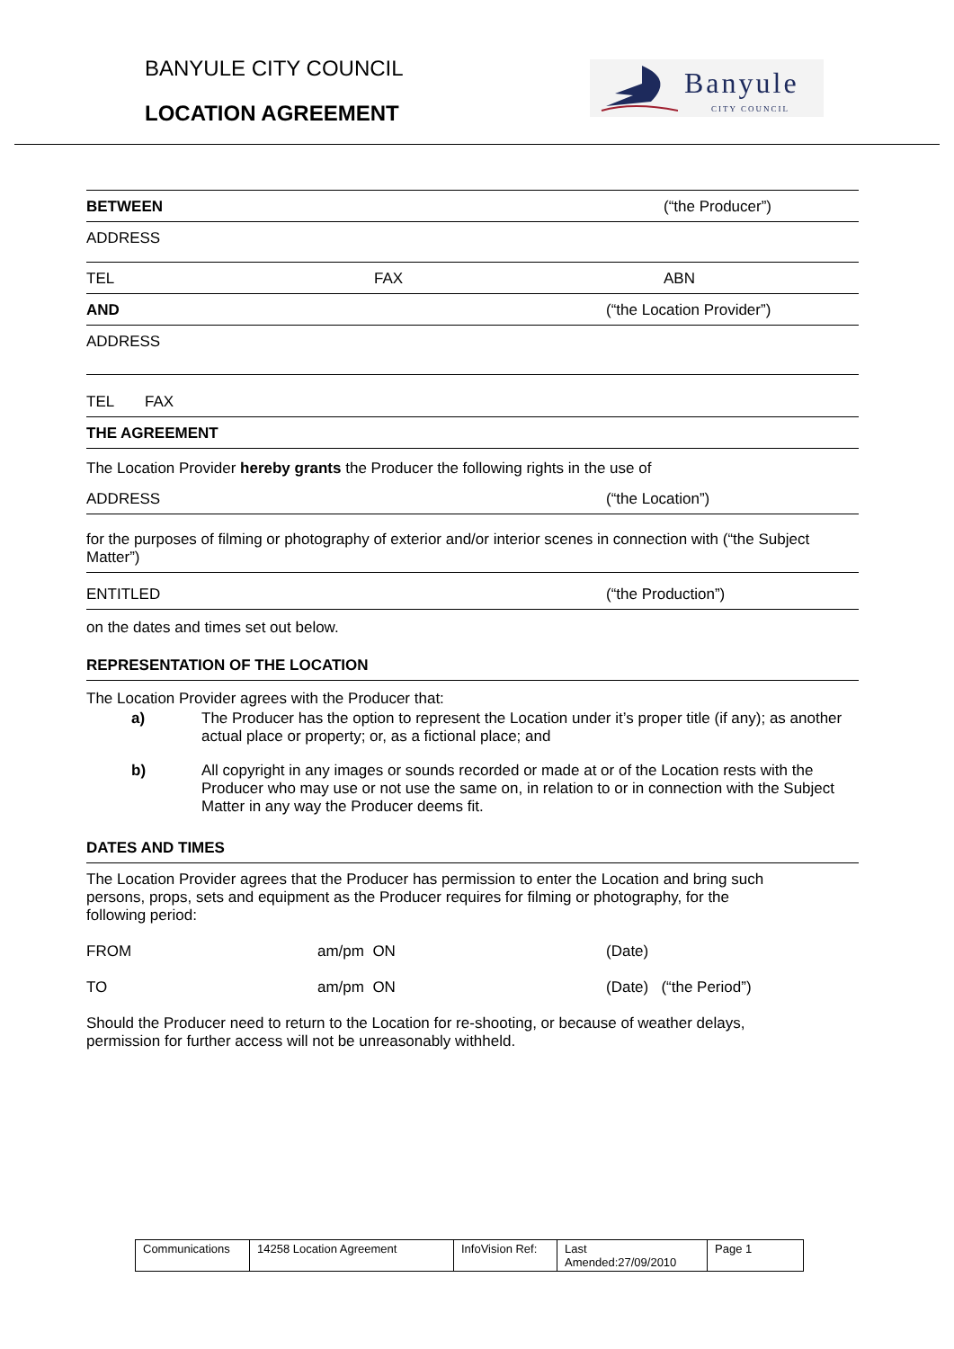BANYULE CITY COUNCIL
LOCATION AGREEMENT
Banyule
CITY COUNCIL
BETWEEN (“the Producer”)
ADDRESS
TEL FAX ABN
AND (“the Location Provider”)
ADDRESS
TEL FAX
THE AGREEMENT
The Location Provider hereby grants the Producer the following rights in the use of
ADDRESS (“the Location”)
for the purposes of filming or photography of exterior and/or interior scenes in connection with (“the Subject Matter”)
ENTITLED (“the Production”)
on the dates and times set out below.
REPRESENTATION OF THE LOCATION
The Location Provider agrees with the Producer that:
a) The Producer has the option to represent the Location under it’s proper title (if any); as another actual place or property; or, as a fictional place; and
b) All copyright in any images or sounds recorded or made at or of the Location rests with the Producer who may use or not use the same on, in relation to or in connection with the Subject Matter in any way the Producer deems fit.
DATES AND TIMES
The Location Provider agrees that the Producer has permission to enter the Location and bring such persons, props, sets and equipment as the Producer requires for filming or photography, for the following period:
FROM am/pm ON (Date)
TO am/pm ON (Date) (“the Period”)
Should the Producer need to return to the Location for re-shooting, or because of weather delays, permission for further access will not be unreasonably withheld.
| Communications | 14258 Location Agreement | InfoVision Ref: | Last Amended:27/09/2010 | Page 1 |